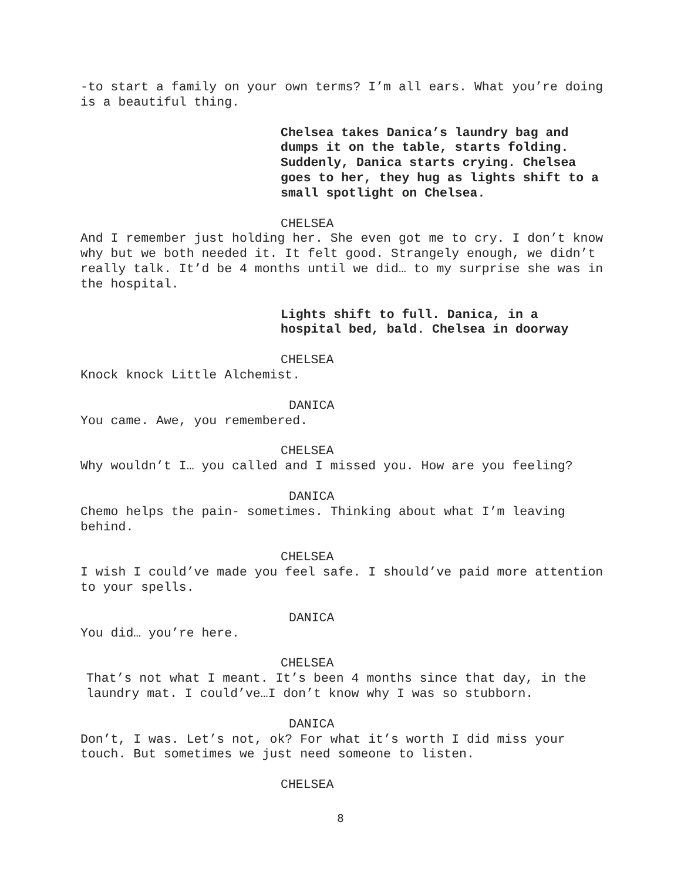-to start a family on your own terms? I’m all ears. What you’re doing is a beautiful thing.
Chelsea takes Danica’s laundry bag and dumps it on the table, starts folding. Suddenly, Danica starts crying. Chelsea goes to her, they hug as lights shift to a small spotlight on Chelsea.
CHELSEA
And I remember just holding her. She even got me to cry. I don’t know why but we both needed it. It felt good. Strangely enough, we didn’t really talk. It’d be 4 months until we did… to my surprise she was in the hospital.
Lights shift to full. Danica, in a hospital bed, bald. Chelsea in doorway
CHELSEA
Knock knock Little Alchemist.
DANICA
You came. Awe, you remembered.
CHELSEA
Why wouldn’t I… you called and I missed you. How are you feeling?
DANICA
Chemo helps the pain- sometimes. Thinking about what I’m leaving behind.
CHELSEA
I wish I could’ve made you feel safe. I should’ve paid more attention to your spells.
DANICA
You did… you’re here.
CHELSEA
That’s not what I meant. It’s been 4 months since that day, in the laundry mat. I could’ve…I don’t know why I was so stubborn.
DANICA
Don’t, I was. Let’s not, ok? For what it’s worth I did miss your touch. But sometimes we just need someone to listen.
CHELSEA
8